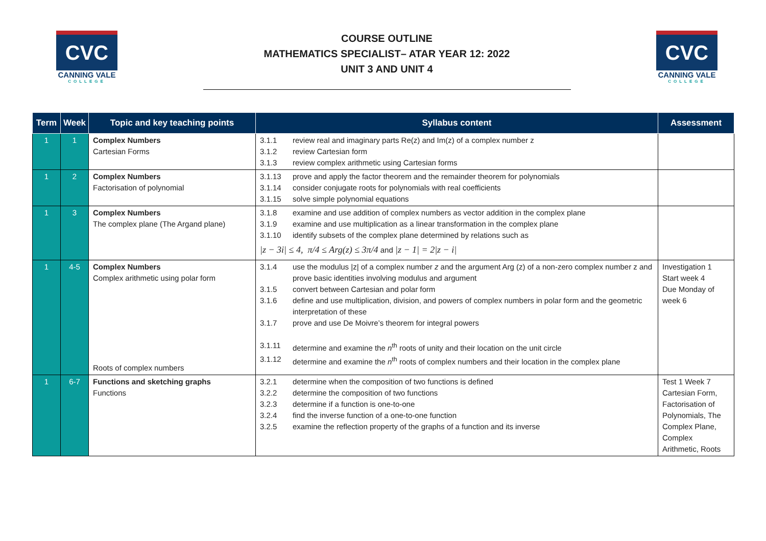CVC
CANNING VALE
COLLEGE
COURSE OUTLINE
MATHEMATICS SPECIALIST– ATAR YEAR 12: 2022
UNIT 3 AND UNIT 4
CVC
CANNING VALE
COLLEGE
| Term | Week | Topic and key teaching points | Syllabus content | Assessment |
| --- | --- | --- | --- | --- |
| 1 | 1 | Complex Numbers Cartesian Forms | 3.1.1 review real and imaginary parts Re(z) and Im(z) of a complex number z 3.1.2 review Cartesian form 3.1.3 review complex arithmetic using Cartesian forms | |
| 1 | 2 | Complex Numbers Factorisation of polynomial | 3.1.13 prove and apply the factor theorem and the remainder theorem for polynomials 3.1.14 consider conjugate roots for polynomials with real coefficients 3.1.15 solve simple polynomial equations | |
| 1 | 3 | Complex Numbers The complex plane (The Argand plane) | 3.1.8 examine and use addition of complex numbers as vector addition in the complex plane 3.1.9 examine and use multiplication as a linear transformation in the complex plane 3.1.10 identify subsets of the complex plane determined by relations such as /z − 3i/ ≤ 4, π/4 ≤ Arg(z) ≤ 3π/4 and /z − 1/ = 2/z − i/ | |
| 1 | 4-5 | Complex Numbers Complex arithmetic using polar form Roots of complex numbers | 3.1.4 use the modulus /z/ of a complex number z and the argument Arg (z) of a non-zero complex number z and prove basic identities involving modulus and argument 3.1.5 convert between Cartesian and polar form 3.1.6 define and use multiplication, division, and powers of complex numbers in polar form and the geometric interpretation of these 3.1.7 prove and use De Moivre’s theorem for integral powers 3.1.11 determine and examine the n<sup>th</sup> roots of unity and their location on the unit circle 3.1.12 determine and examine the n<sup>th</sup> roots of complex numbers and their location in the complex plane | Investigation 1 Start week 4 Due Monday of week 6 |
| 1 | 6-7 | Functions and sketching graphs Functions | 3.2.1 determine when the composition of two functions is defined 3.2.2 determine the composition of two functions 3.2.3 determine if a function is one-to-one 3.2.4 find the inverse function of a one-to-one function 3.2.5 examine the reflection property of the graphs of a function and its inverse | Test 1 Week 7 Cartesian Form, Factorisation of Polynomials, The Complex Plane, Complex Arithmetic, Roots |